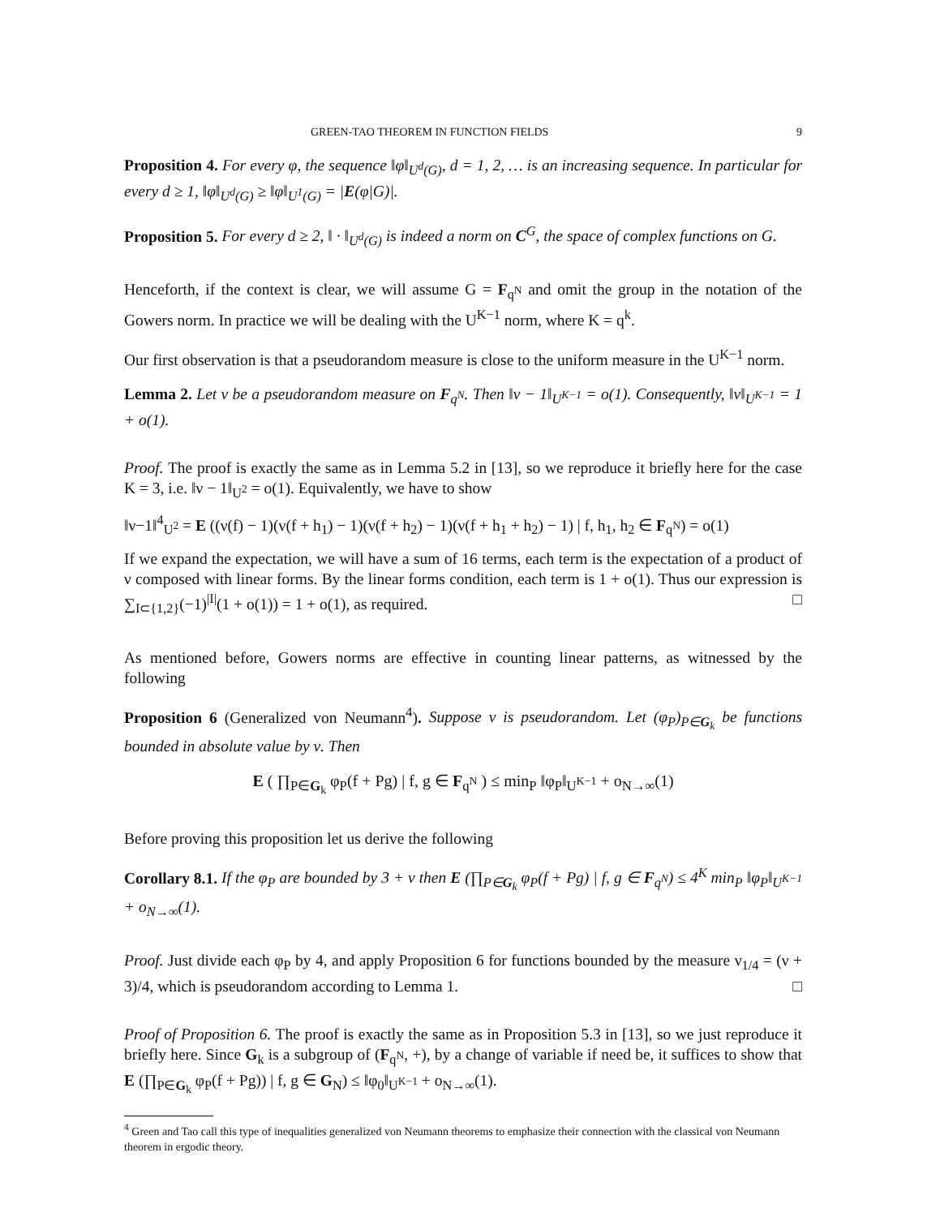GREEN-TAO THEOREM IN FUNCTION FIELDS 9
Proposition 4. For every φ, the sequence ‖φ‖<sub>U<sup>d</sup>(G)</sub>, d = 1, 2, … is an increasing sequence. In particular for every d ≥ 1, ‖φ‖<sub>U<sup>d</sup>(G)</sub> ≥ ‖φ‖<sub>U<sup>1</sup>(G)</sub> = |E(φ|G)|.
Proposition 5. For every d ≥ 2, ‖ · ‖<sub>U<sup>d</sup>(G)</sub> is indeed a norm on C<sup>G</sup>, the space of complex functions on G.
Henceforth, if the context is clear, we will assume G = F<sub>q<sup>N</sup></sub> and omit the group in the notation of the Gowers norm. In practice we will be dealing with the U<sup>K−1</sup> norm, where K = q<sup>k</sup>.
Our first observation is that a pseudorandom measure is close to the uniform measure in the U<sup>K−1</sup> norm.
Lemma 2. Let ν be a pseudorandom measure on F<sub>q<sup>N</sup></sub>. Then ‖ν − 1‖<sub>U<sup>K−1</sup></sub> = o(1). Consequently, ‖ν‖<sub>U<sup>K−1</sup></sub> = 1 + o(1).
Proof. The proof is exactly the same as in Lemma 5.2 in [13], so we reproduce it briefly here for the case K = 3, i.e. ‖ν − 1‖<sub>U<sup>2</sup></sub> = o(1). Equivalently, we have to show
‖ν−1‖<sup>4</sup><sub>U<sup>2</sup></sub> = E ((ν(f) − 1)(ν(f + h<sub>1</sub>) − 1)(ν(f + h<sub>2</sub>) − 1)(ν(f + h<sub>1</sub> + h<sub>2</sub>) − 1) | f, h<sub>1</sub>, h<sub>2</sub> ∈ F<sub>q<sup>N</sup></sub>) = o(1)
If we expand the expectation, we will have a sum of 16 terms, each term is the expectation of a product of ν composed with linear forms. By the linear forms condition, each term is 1 + o(1). Thus our expression is ∑<sub>I⊂{1,2}</sub>(−1)<sup>|I|</sup>(1 + o(1)) = 1 + o(1), as required. □
As mentioned before, Gowers norms are effective in counting linear patterns, as witnessed by the following
Proposition 6 (Generalized von Neumann<sup>4</sup>). Suppose ν is pseudorandom. Let (φ<sub>P</sub>)<sub>P∈G<sub>k</sub></sub> be functions bounded in absolute value by ν. Then
E ( ∏<sub>P∈G<sub>k</sub></sub> φ<sub>P</sub>(f + Pg) | f, g ∈ F<sub>q<sup>N</sup></sub> ) ≤ min<sub>P</sub> ‖φ<sub>P</sub>‖<sub>U<sup>K−1</sup></sub> + o<sub>N→∞</sub>(1)
Before proving this proposition let us derive the following
Corollary 8.1. If the φ<sub>P</sub> are bounded by 3 + ν then E (∏<sub>P∈G<sub>k</sub></sub> φ<sub>P</sub>(f + Pg) | f, g ∈ F<sub>q<sup>N</sup></sub>) ≤ 4<sup>K</sup> min<sub>P</sub> ‖φ<sub>P</sub>‖<sub>U<sup>K−1</sup></sub> + o<sub>N→∞</sub>(1).
Proof. Just divide each φ<sub>P</sub> by 4, and apply Proposition 6 for functions bounded by the measure ν<sub>1/4</sub> = (ν + 3)/4, which is pseudorandom according to Lemma 1. □
Proof of Proposition 6. The proof is exactly the same as in Proposition 5.3 in [13], so we just reproduce it briefly here. Since G<sub>k</sub> is a subgroup of (F<sub>q<sup>N</sup></sub>, +), by a change of variable if need be, it suffices to show that E (∏<sub>P∈G<sub>k</sub></sub> φ<sub>P</sub>(f + Pg)) | f, g ∈ G<sub>N</sub>) ≤ ‖φ<sub>0</sub>‖<sub>U<sup>K−1</sup></sub> + o<sub>N→∞</sub>(1).
<sup>4</sup> Green and Tao call this type of inequalities generalized von Neumann theorems to emphasize their connection with the classical von Neumann theorem in ergodic theory.